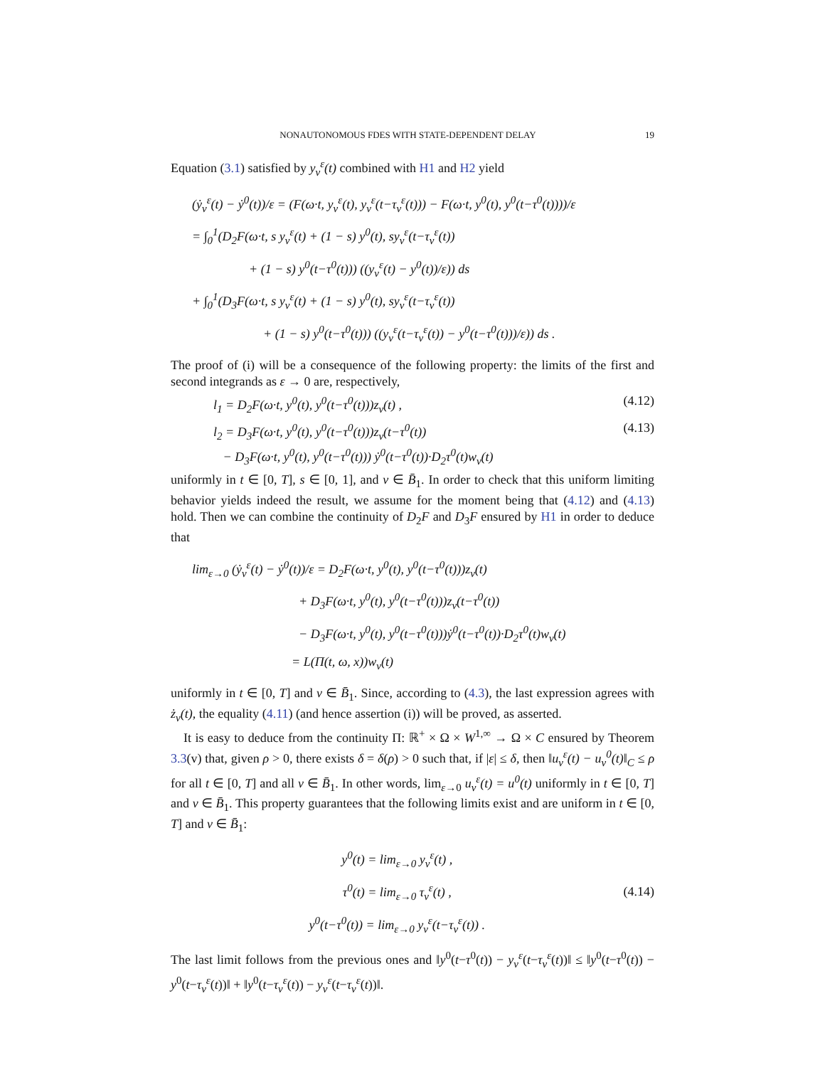NONAUTONOMOUS FDES WITH STATE-DEPENDENT DELAY 19
Equation (3.1) satisfied by y<sub>v</sub><sup>ε</sup>(t) combined with H1 and H2 yield
(ẏ<sub>v</sub><sup>ε</sup>(t) − ẏ<sup>0</sup>(t))/ε = (F(ω·t, y<sub>v</sub><sup>ε</sup>(t), y<sub>v</sub><sup>ε</sup>(t−τ<sub>v</sub><sup>ε</sup>(t))) − F(ω·t, y<sup>0</sup>(t), y<sup>0</sup>(t−τ<sup>0</sup>(t))))/ε
= ∫<sub>0</sub><sup>1</sup>(D<sub>2</sub>F(ω·t, s y<sub>v</sub><sup>ε</sup>(t) + (1 − s) y<sup>0</sup>(t), sy<sub>v</sub><sup>ε</sup>(t−τ<sub>v</sub><sup>ε</sup>(t))
+ (1 − s) y<sup>0</sup>(t−τ<sup>0</sup>(t))) ((y<sub>v</sub><sup>ε</sup>(t) − y<sup>0</sup>(t))/ε)) ds
+ ∫<sub>0</sub><sup>1</sup>(D<sub>3</sub>F(ω·t, s y<sub>v</sub><sup>ε</sup>(t) + (1 − s) y<sup>0</sup>(t), sy<sub>v</sub><sup>ε</sup>(t−τ<sub>v</sub><sup>ε</sup>(t))
+ (1 − s) y<sup>0</sup>(t−τ<sup>0</sup>(t))) ((y<sub>v</sub><sup>ε</sup>(t−τ<sub>v</sub><sup>ε</sup>(t)) − y<sup>0</sup>(t−τ<sup>0</sup>(t)))/ε)) ds .
The proof of (i) will be a consequence of the following property: the limits of the first and second integrands as ε → 0 are, respectively,
l<sub>1</sub> = D<sub>2</sub>F(ω·t, y<sup>0</sup>(t), y<sup>0</sup>(t−τ<sup>0</sup>(t)))z<sub>v</sub>(t) , (4.12)
l<sub>2</sub> = D<sub>3</sub>F(ω·t, y<sup>0</sup>(t), y<sup>0</sup>(t−τ<sup>0</sup>(t)))z<sub>v</sub>(t−τ<sup>0</sup>(t))
− D<sub>3</sub>F(ω·t, y<sup>0</sup>(t), y<sup>0</sup>(t−τ<sup>0</sup>(t))) ẏ<sup>0</sup>(t−τ<sup>0</sup>(t))·D<sub>2</sub>τ<sup>0</sup>(t)w<sub>v</sub>(t) (4.13)
uniformly in t ∈ [0, T], s ∈ [0, 1], and v ∈ B̄<sub>1</sub>. In order to check that this uniform limiting behavior yields indeed the result, we assume for the moment being that (4.12) and (4.13) hold. Then we can combine the continuity of D<sub>2</sub>F and D<sub>3</sub>F ensured by H1 in order to deduce that
lim<sub>ε→0</sub> (ẏ<sub>v</sub><sup>ε</sup>(t) − ẏ<sup>0</sup>(t))/ε = D<sub>2</sub>F(ω·t, y<sup>0</sup>(t), y<sup>0</sup>(t−τ<sup>0</sup>(t)))z<sub>v</sub>(t)
+ D<sub>3</sub>F(ω·t, y<sup>0</sup>(t), y<sup>0</sup>(t−τ<sup>0</sup>(t)))z<sub>v</sub>(t−τ<sup>0</sup>(t))
− D<sub>3</sub>F(ω·t, y<sup>0</sup>(t), y<sup>0</sup>(t−τ<sup>0</sup>(t)))ẏ<sup>0</sup>(t−τ<sup>0</sup>(t))·D<sub>2</sub>τ<sup>0</sup>(t)w<sub>v</sub>(t)
= L(Π(t, ω, x))w<sub>v</sub>(t)
uniformly in t ∈ [0, T] and v ∈ B̄<sub>1</sub>. Since, according to (4.3), the last expression agrees with ż<sub>v</sub>(t), the equality (4.11) (and hence assertion (i)) will be proved, as asserted.
It is easy to deduce from the continuity Π: ℝ<sup>+</sup> × Ω × W<sup>1,∞</sup> → Ω × C ensured by Theorem 3.3(v) that, given ρ > 0, there exists δ = δ(ρ) > 0 such that, if |ε| ≤ δ, then ‖u<sub>v</sub><sup>ε</sup>(t) − u<sub>v</sub><sup>0</sup>(t)‖<sub>C</sub> ≤ ρ for all t ∈ [0, T] and all v ∈ B̄<sub>1</sub>. In other words, lim<sub>ε→0</sub> u<sub>v</sub><sup>ε</sup>(t) = u<sup>0</sup>(t) uniformly in t ∈ [0, T] and v ∈ B̄<sub>1</sub>. This property guarantees that the following limits exist and are uniform in t ∈ [0, T] and v ∈ B̄<sub>1</sub>:
y<sup>0</sup>(t) = lim<sub>ε→0</sub> y<sub>v</sub><sup>ε</sup>(t) ,
τ<sup>0</sup>(t) = lim<sub>ε→0</sub> τ<sub>v</sub><sup>ε</sup>(t) ,
y<sup>0</sup>(t−τ<sup>0</sup>(t)) = lim<sub>ε→0</sub> y<sub>v</sub><sup>ε</sup>(t−τ<sub>v</sub><sup>ε</sup>(t)) . (4.14)
The last limit follows from the previous ones and ‖y<sup>0</sup>(t−τ<sup>0</sup>(t)) − y<sub>v</sub><sup>ε</sup>(t−τ<sub>v</sub><sup>ε</sup>(t))‖ ≤ ‖y<sup>0</sup>(t−τ<sup>0</sup>(t)) − y<sup>0</sup>(t−τ<sub>v</sub><sup>ε</sup>(t))‖ + ‖y<sup>0</sup>(t−τ<sub>v</sub><sup>ε</sup>(t)) − y<sub>v</sub><sup>ε</sup>(t−τ<sub>v</sub><sup>ε</sup>(t))‖.